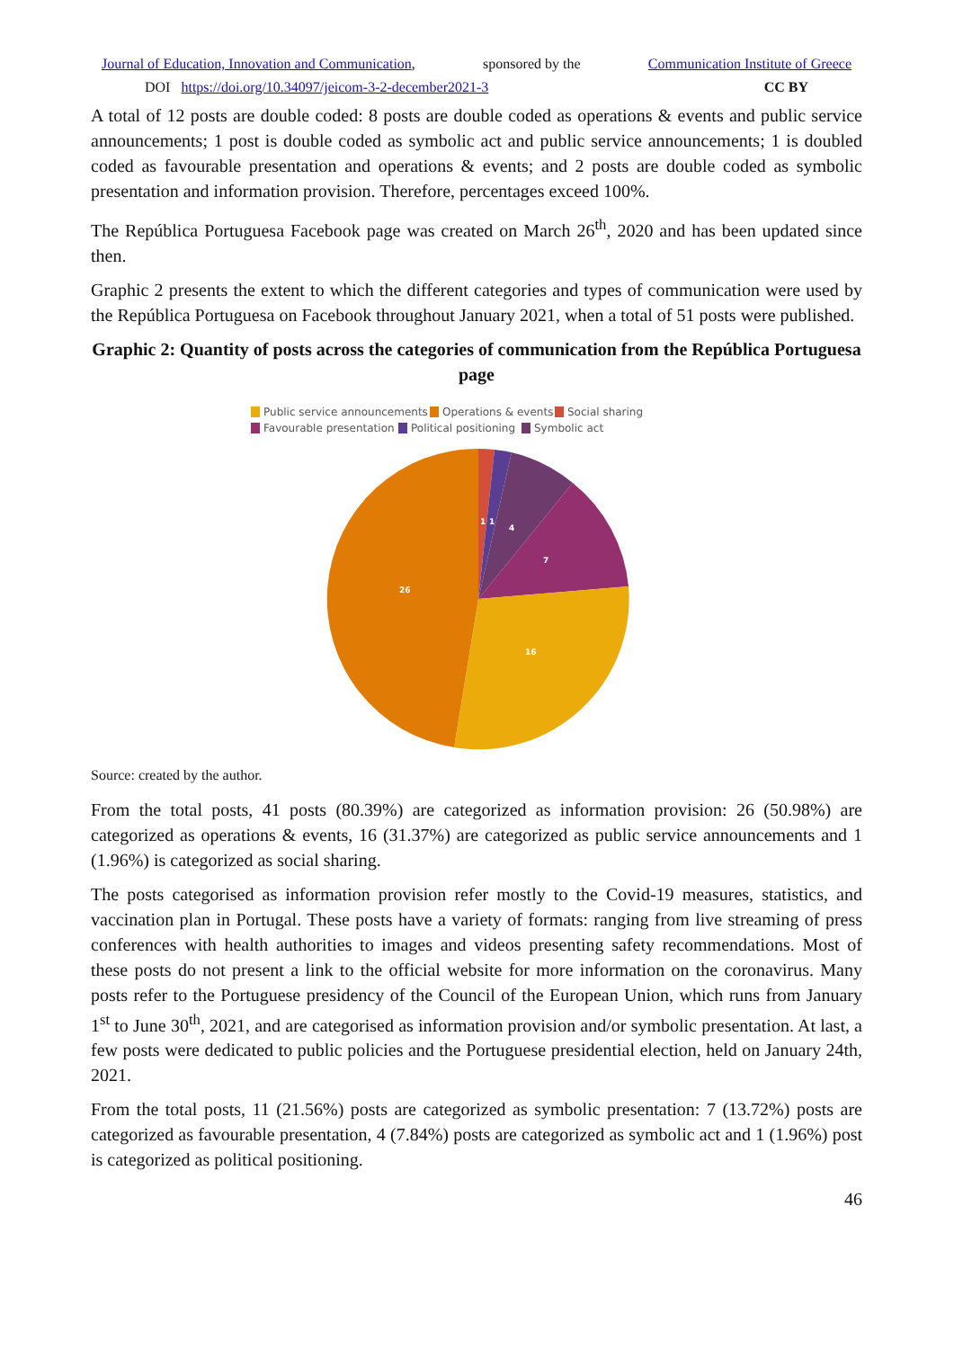Journal of Education, Innovation and Communication, sponsored by the Communication Institute of Greece
DOI https://doi.org/10.34097/jeicom-3-2-december2021-3 CC BY
A total of 12 posts are double coded: 8 posts are double coded as operations & events and public service announcements; 1 post is double coded as symbolic act and public service announcements; 1 is doubled coded as favourable presentation and operations & events; and 2 posts are double coded as symbolic presentation and information provision. Therefore, percentages exceed 100%.
The República Portuguesa Facebook page was created on March 26<sup>th</sup>, 2020 and has been updated since then.
Graphic 2 presents the extent to which the different categories and types of communication were used by the República Portuguesa on Facebook throughout January 2021, when a total of 51 posts were published.
Graphic 2: Quantity of posts across the categories of communication from the República Portuguesa page
Public service announcements
Operations & events
Social sharing
Favourable presentation
Political positioning
Symbolic act
1
1
4
7
16
26
Source: created by the author.
From the total posts, 41 posts (80.39%) are categorized as information provision: 26 (50.98%) are categorized as operations & events, 16 (31.37%) are categorized as public service announcements and 1 (1.96%) is categorized as social sharing.
The posts categorised as information provision refer mostly to the Covid-19 measures, statistics, and vaccination plan in Portugal. These posts have a variety of formats: ranging from live streaming of press conferences with health authorities to images and videos presenting safety recommendations. Most of these posts do not present a link to the official website for more information on the coronavirus. Many posts refer to the Portuguese presidency of the Council of the European Union, which runs from January 1<sup>st</sup> to June 30<sup>th</sup>, 2021, and are categorised as information provision and/or symbolic presentation. At last, a few posts were dedicated to public policies and the Portuguese presidential election, held on January 24th, 2021.
From the total posts, 11 (21.56%) posts are categorized as symbolic presentation: 7 (13.72%) posts are categorized as favourable presentation, 4 (7.84%) posts are categorized as symbolic act and 1 (1.96%) post is categorized as political positioning.
46